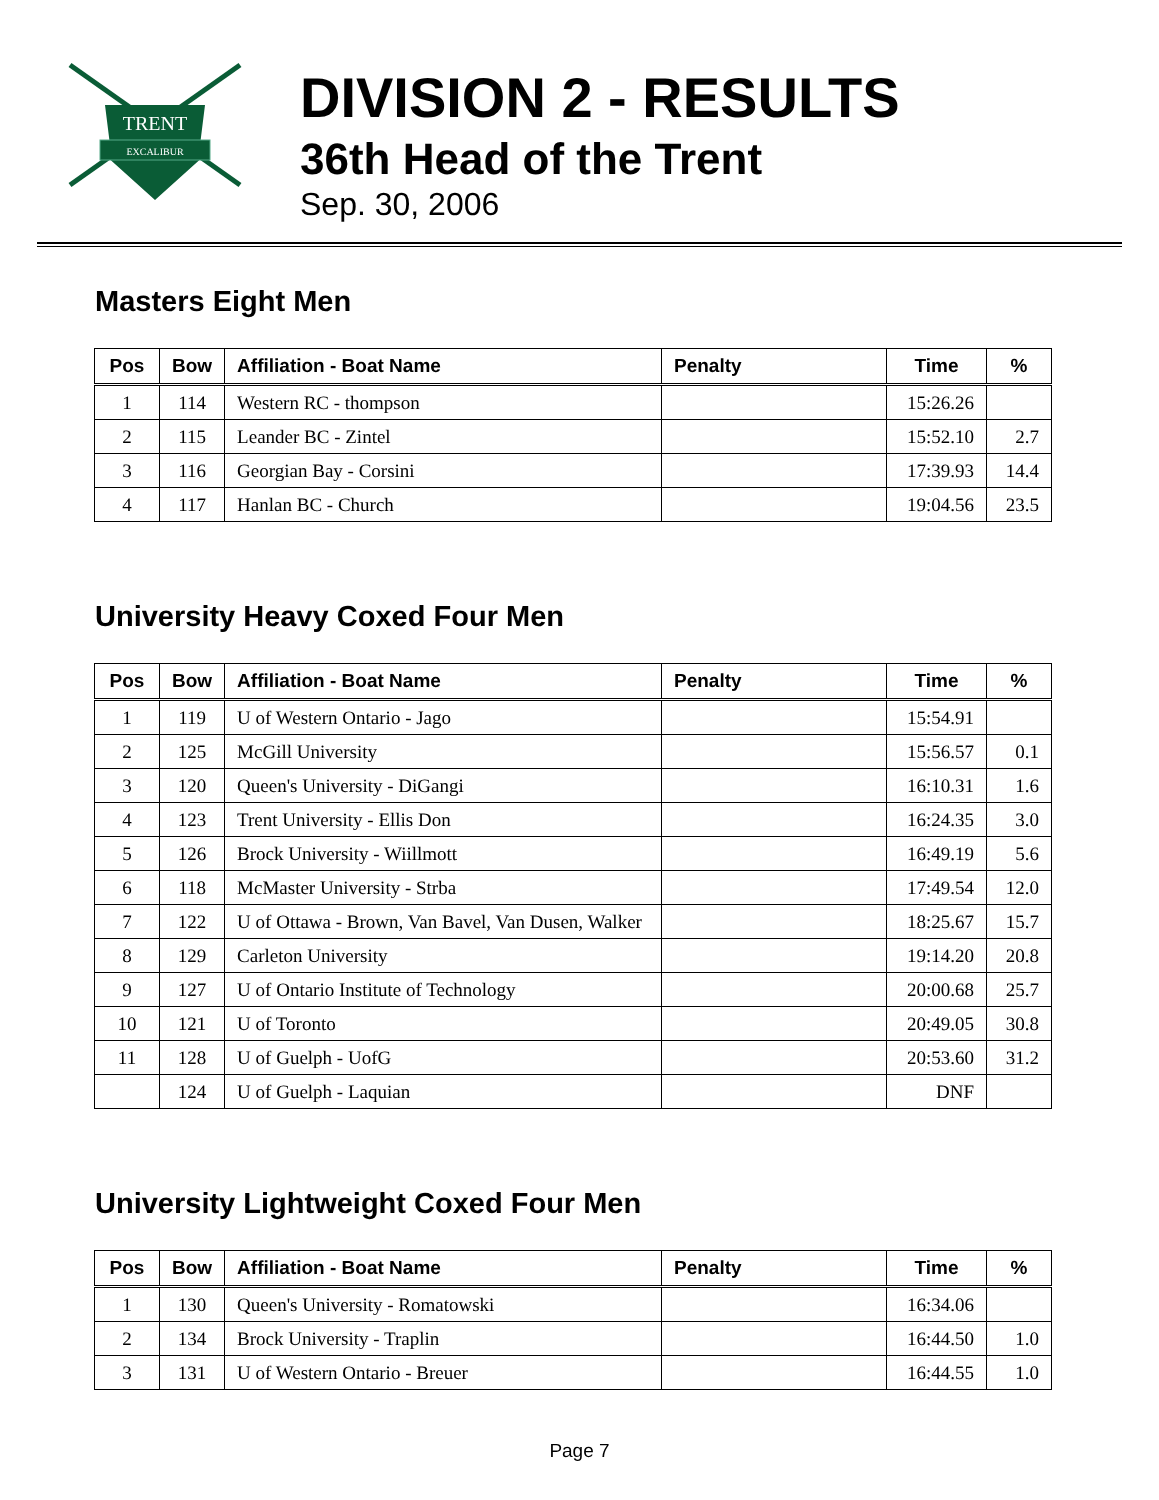TRENT
EXCALIBUR
DIVISION 2 - RESULTS
36th Head of the Trent
Sep. 30, 2006
Masters Eight Men
| Pos | Bow | Affiliation - Boat Name | Penalty | Time | % |
| --- | --- | --- | --- | --- | --- |
| 1 | 114 | Western RC - thompson | | 15:26.26 | |
| 2 | 115 | Leander BC - Zintel | | 15:52.10 | 2.7 |
| 3 | 116 | Georgian Bay - Corsini | | 17:39.93 | 14.4 |
| 4 | 117 | Hanlan BC - Church | | 19:04.56 | 23.5 |
University Heavy Coxed Four Men
| Pos | Bow | Affiliation - Boat Name | Penalty | Time | % |
| --- | --- | --- | --- | --- | --- |
| 1 | 119 | U of Western Ontario - Jago | | 15:54.91 | |
| 2 | 125 | McGill University | | 15:56.57 | 0.1 |
| 3 | 120 | Queen's University - DiGangi | | 16:10.31 | 1.6 |
| 4 | 123 | Trent University - Ellis Don | | 16:24.35 | 3.0 |
| 5 | 126 | Brock University - Wiillmott | | 16:49.19 | 5.6 |
| 6 | 118 | McMaster University - Strba | | 17:49.54 | 12.0 |
| 7 | 122 | U of Ottawa - Brown, Van Bavel, Van Dusen, Walker | | 18:25.67 | 15.7 |
| 8 | 129 | Carleton University | | 19:14.20 | 20.8 |
| 9 | 127 | U of Ontario Institute of Technology | | 20:00.68 | 25.7 |
| 10 | 121 | U of Toronto | | 20:49.05 | 30.8 |
| 11 | 128 | U of Guelph - UofG | | 20:53.60 | 31.2 |
| | 124 | U of Guelph - Laquian | | DNF | |
University Lightweight Coxed Four Men
| Pos | Bow | Affiliation - Boat Name | Penalty | Time | % |
| --- | --- | --- | --- | --- | --- |
| 1 | 130 | Queen's University - Romatowski | | 16:34.06 | |
| 2 | 134 | Brock University - Traplin | | 16:44.50 | 1.0 |
| 3 | 131 | U of Western Ontario - Breuer | | 16:44.55 | 1.0 |
Page 7